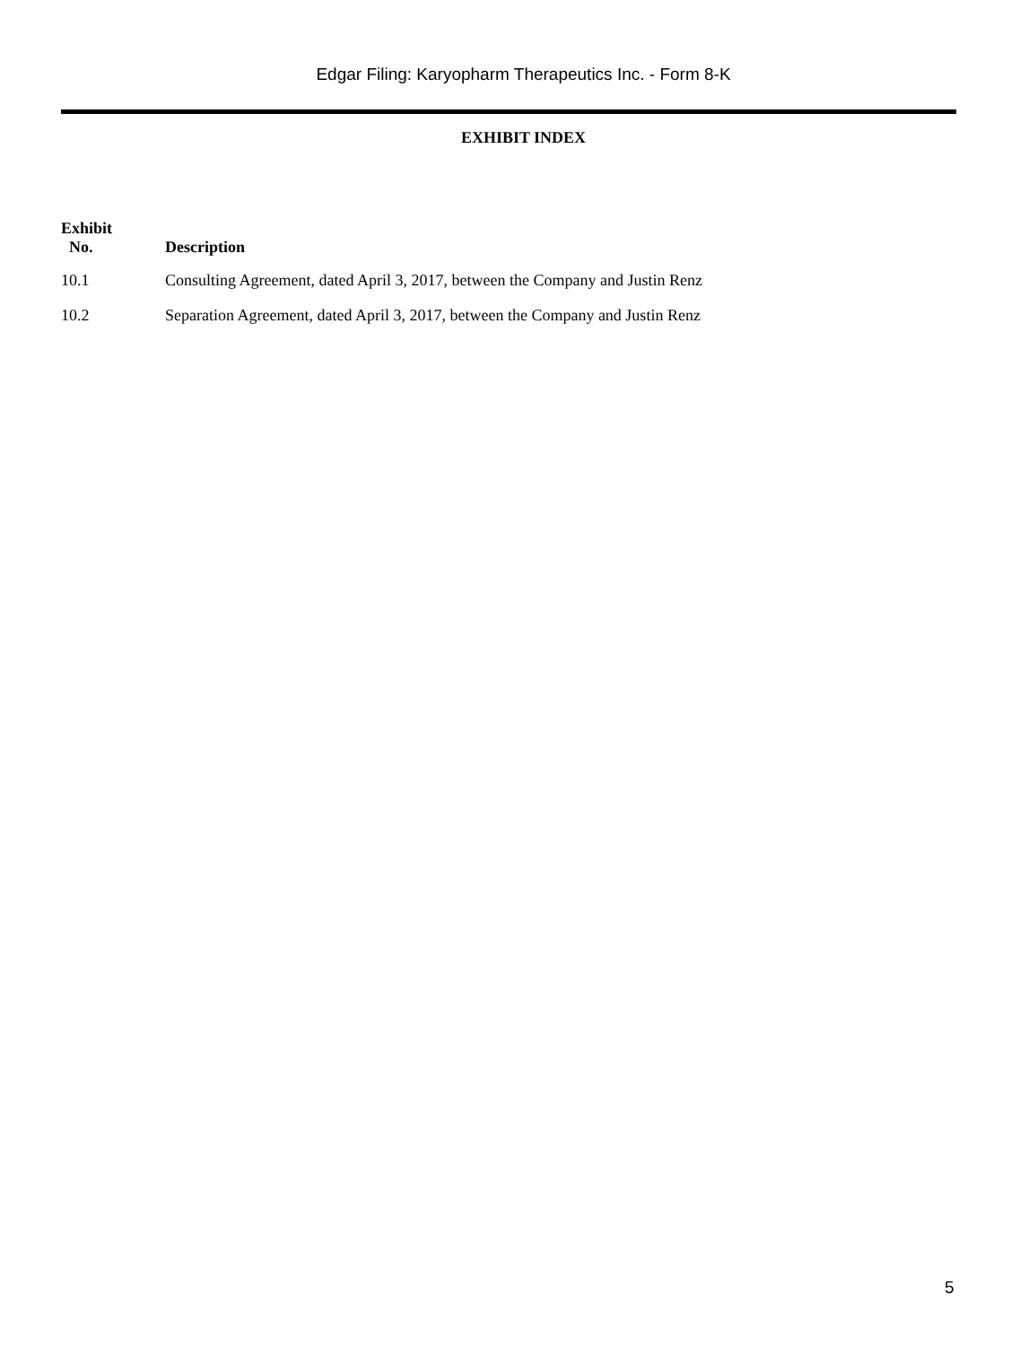Edgar Filing: Karyopharm Therapeutics Inc. - Form 8-K
EXHIBIT INDEX
| Exhibit No. | Description |
| --- | --- |
| 10.1 | Consulting Agreement, dated April 3, 2017, between the Company and Justin Renz |
| 10.2 | Separation Agreement, dated April 3, 2017, between the Company and Justin Renz |
5